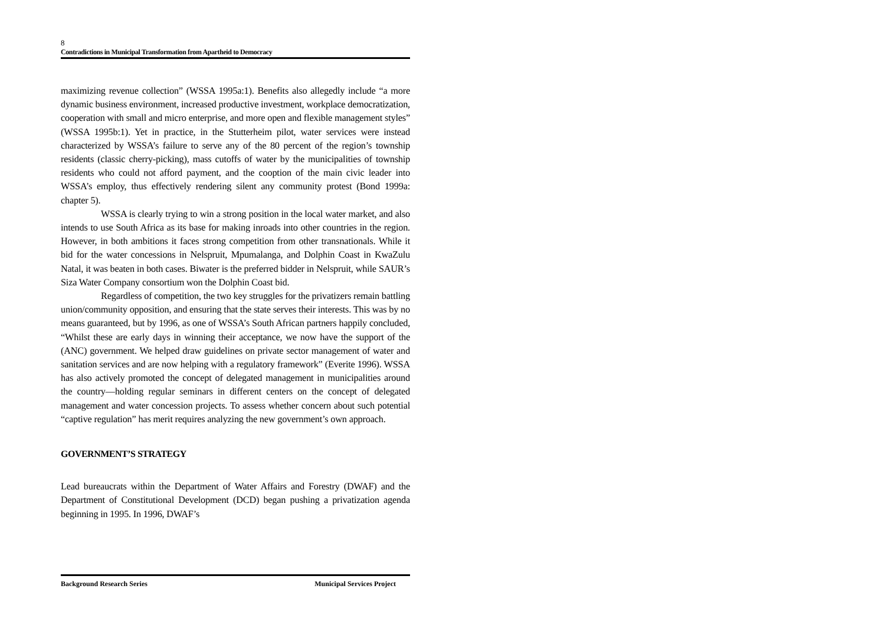8
Contradictions in Municipal Transformation from Apartheid to Democracy
maximizing revenue collection” (WSSA 1995a:1). Benefits also allegedly include “a more dynamic business environment, increased productive investment, workplace democratization, cooperation with small and micro enterprise, and more open and flexible management styles” (WSSA 1995b:1). Yet in practice, in the Stutterheim pilot, water services were instead characterized by WSSA’s failure to serve any of the 80 percent of the region’s township residents (classic cherry-picking), mass cutoffs of water by the municipalities of township residents who could not afford payment, and the cooption of the main civic leader into WSSA’s employ, thus effectively rendering silent any community protest (Bond 1999a: chapter 5).
WSSA is clearly trying to win a strong position in the local water market, and also intends to use South Africa as its base for making inroads into other countries in the region. However, in both ambitions it faces strong competition from other transnationals. While it bid for the water concessions in Nelspruit, Mpumalanga, and Dolphin Coast in KwaZulu Natal, it was beaten in both cases. Biwater is the preferred bidder in Nelspruit, while SAUR’s Siza Water Company consortium won the Dolphin Coast bid.
Regardless of competition, the two key struggles for the privatizers remain battling union/community opposition, and ensuring that the state serves their interests. This was by no means guaranteed, but by 1996, as one of WSSA’s South African partners happily concluded, “Whilst these are early days in winning their acceptance, we now have the support of the (ANC) government. We helped draw guidelines on private sector management of water and sanitation services and are now helping with a regulatory framework” (Everite 1996). WSSA has also actively promoted the concept of delegated management in municipalities around the country—holding regular seminars in different centers on the concept of delegated management and water concession projects. To assess whether concern about such potential “captive regulation” has merit requires analyzing the new government’s own approach.
GOVERNMENT’S STRATEGY
Lead bureaucrats within the Department of Water Affairs and Forestry (DWAF) and the Department of Constitutional Development (DCD) began pushing a privatization agenda beginning in 1995. In 1996, DWAF’s
Background Research Series Municipal Services Project